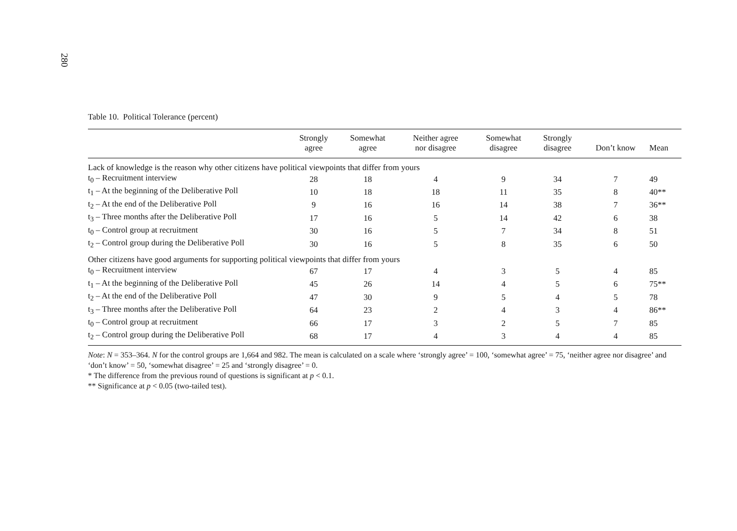280
Table 10. Political Tolerance (percent)
| | Strongly agree | Somewhat agree | Neither agree nor disagree | Somewhat disagree | Strongly disagree | Don’t know | Mean |
| --- | --- | --- | --- | --- | --- | --- | --- |
| Lack of knowledge is the reason why other citizens have political viewpoints that differ from yours | | | | | | | |
| t<sub>0</sub> – Recruitment interview | 28 | 18 | 4 | 9 | 34 | 7 | 49 |
| t<sub>1</sub> – At the beginning of the Deliberative Poll | 10 | 18 | 18 | 11 | 35 | 8 | 40** |
| t<sub>2</sub> – At the end of the Deliberative Poll | 9 | 16 | 16 | 14 | 38 | 7 | 36** |
| t<sub>3</sub> – Three months after the Deliberative Poll | 17 | 16 | 5 | 14 | 42 | 6 | 38 |
| t<sub>0</sub> – Control group at recruitment | 30 | 16 | 5 | 7 | 34 | 8 | 51 |
| t<sub>2</sub> – Control group during the Deliberative Poll | 30 | 16 | 5 | 8 | 35 | 6 | 50 |
| Other citizens have good arguments for supporting political viewpoints that differ from yours | | | | | | | |
| t<sub>0</sub> – Recruitment interview | 67 | 17 | 4 | 3 | 5 | 4 | 85 |
| t<sub>1</sub> – At the beginning of the Deliberative Poll | 45 | 26 | 14 | 4 | 5 | 6 | 75** |
| t<sub>2</sub> – At the end of the Deliberative Poll | 47 | 30 | 9 | 5 | 4 | 5 | 78 |
| t<sub>3</sub> – Three months after the Deliberative Poll | 64 | 23 | 2 | 4 | 3 | 4 | 86** |
| t<sub>0</sub> – Control group at recruitment | 66 | 17 | 3 | 2 | 5 | 7 | 85 |
| t<sub>2</sub> – Control group during the Deliberative Poll | 68 | 17 | 4 | 3 | 4 | 4 | 85 |
Note: N = 353–364. N for the control groups are 1,664 and 982. The mean is calculated on a scale where ‘strongly agree’ = 100, ‘somewhat agree’ = 75, ‘neither agree nor disagree’ and ‘don’t know’ = 50, ‘somewhat disagree’ = 25 and ‘strongly disagree’ = 0.
* The difference from the previous round of questions is significant at p < 0.1.
** Significance at p < 0.05 (two-tailed test).